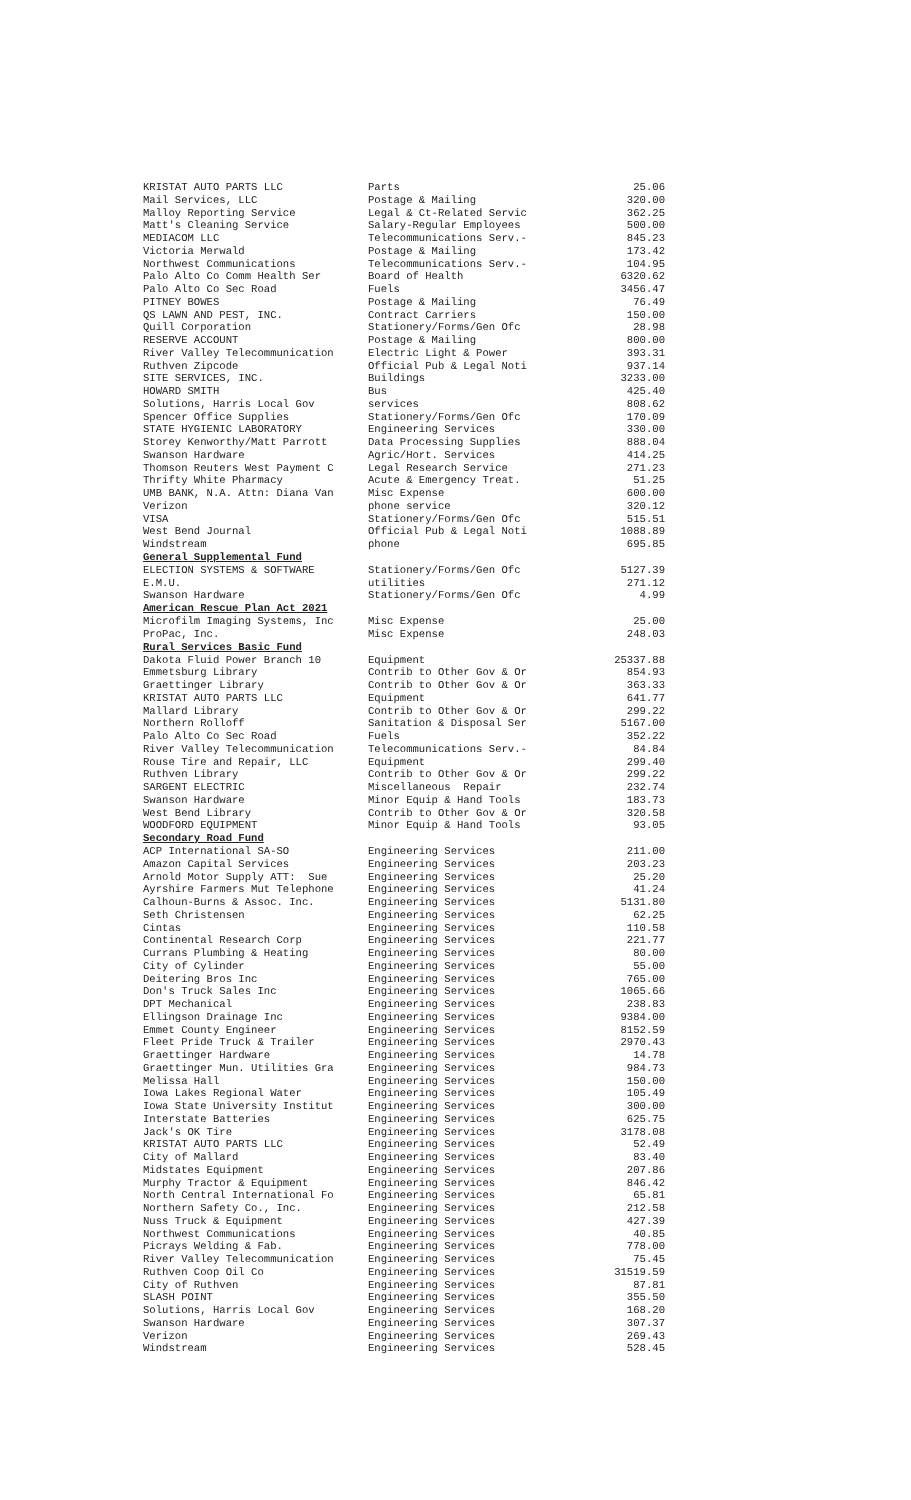| KRISTAT AUTO PARTS LLC | Parts | 25.06 |
| Mail Services, LLC | Postage & Mailing | 320.00 |
| Malloy Reporting Service | Legal & Ct-Related Servic | 362.25 |
| Matt's Cleaning Service | Salary-Regular Employees | 500.00 |
| MEDIACOM LLC | Telecommunications Serv.- | 845.23 |
| Victoria Merwald | Postage & Mailing | 173.42 |
| Northwest Communications | Telecommunications Serv.- | 104.95 |
| Palo Alto Co Comm Health Ser | Board of Health | 6320.62 |
| Palo Alto Co Sec Road | Fuels | 3456.47 |
| PITNEY BOWES | Postage & Mailing | 76.49 |
| QS LAWN AND PEST, INC. | Contract Carriers | 150.00 |
| Quill Corporation | Stationery/Forms/Gen Ofc | 28.98 |
| RESERVE ACCOUNT | Postage & Mailing | 800.00 |
| River Valley Telecommunication | Electric Light & Power | 393.31 |
| Ruthven Zipcode | Official Pub & Legal Noti | 937.14 |
| SITE SERVICES, INC. | Buildings | 3233.00 |
| HOWARD SMITH | Bus | 425.40 |
| Solutions, Harris Local Gov | services | 808.62 |
| Spencer Office Supplies | Stationery/Forms/Gen Ofc | 170.09 |
| STATE HYGIENIC LABORATORY | Engineering Services | 330.00 |
| Storey Kenworthy/Matt Parrott | Data Processing Supplies | 888.04 |
| Swanson Hardware | Agric/Hort. Services | 414.25 |
| Thomson Reuters West Payment C | Legal Research Service | 271.23 |
| Thrifty White Pharmacy | Acute & Emergency Treat. | 51.25 |
| UMB BANK, N.A. Attn: Diana Van | Misc Expense | 600.00 |
| Verizon | phone service | 320.12 |
| VISA | Stationery/Forms/Gen Ofc | 515.51 |
| West Bend Journal | Official Pub & Legal Noti | 1088.89 |
| Windstream | phone | 695.85 |
| General Supplemental Fund | | |
| ELECTION SYSTEMS & SOFTWARE | Stationery/Forms/Gen Ofc | 5127.39 |
| E.M.U. | utilities | 271.12 |
| Swanson Hardware | Stationery/Forms/Gen Ofc | 4.99 |
| American Rescue Plan Act 2021 | | |
| Microfilm Imaging Systems, Inc | Misc Expense | 25.00 |
| ProPac, Inc. | Misc Expense | 248.03 |
| Rural Services Basic Fund | | |
| Dakota Fluid Power Branch 10 | Equipment | 25337.88 |
| Emmetsburg Library | Contrib to Other Gov & Or | 854.93 |
| Graettinger Library | Contrib to Other Gov & Or | 363.33 |
| KRISTAT AUTO PARTS LLC | Equipment | 641.77 |
| Mallard Library | Contrib to Other Gov & Or | 299.22 |
| Northern Rolloff | Sanitation & Disposal Ser | 5167.00 |
| Palo Alto Co Sec Road | Fuels | 352.22 |
| River Valley Telecommunication | Telecommunications Serv.- | 84.84 |
| Rouse Tire and Repair, LLC | Equipment | 299.40 |
| Ruthven Library | Contrib to Other Gov & Or | 299.22 |
| SARGENT ELECTRIC | Miscellaneous Repair | 232.74 |
| Swanson Hardware | Minor Equip & Hand Tools | 183.73 |
| West Bend Library | Contrib to Other Gov & Or | 320.58 |
| WOODFORD EQUIPMENT | Minor Equip & Hand Tools | 93.05 |
| Secondary Road Fund | | |
| ACP International SA-SO | Engineering Services | 211.00 |
| Amazon Capital Services | Engineering Services | 203.23 |
| Arnold Motor Supply ATT: Sue | Engineering Services | 25.20 |
| Ayrshire Farmers Mut Telephone | Engineering Services | 41.24 |
| Calhoun-Burns & Assoc. Inc. | Engineering Services | 5131.80 |
| Seth Christensen | Engineering Services | 62.25 |
| Cintas | Engineering Services | 110.58 |
| Continental Research Corp | Engineering Services | 221.77 |
| Currans Plumbing & Heating | Engineering Services | 80.00 |
| City of Cylinder | Engineering Services | 55.00 |
| Deitering Bros Inc | Engineering Services | 765.00 |
| Don's Truck Sales Inc | Engineering Services | 1065.66 |
| DPT Mechanical | Engineering Services | 238.83 |
| Ellingson Drainage Inc | Engineering Services | 9384.00 |
| Emmet County Engineer | Engineering Services | 8152.59 |
| Fleet Pride Truck & Trailer | Engineering Services | 2970.43 |
| Graettinger Hardware | Engineering Services | 14.78 |
| Graettinger Mun. Utilities Gra | Engineering Services | 984.73 |
| Melissa Hall | Engineering Services | 150.00 |
| Iowa Lakes Regional Water | Engineering Services | 105.49 |
| Iowa State University Institut | Engineering Services | 300.00 |
| Interstate Batteries | Engineering Services | 625.75 |
| Jack's OK Tire | Engineering Services | 3178.08 |
| KRISTAT AUTO PARTS LLC | Engineering Services | 52.49 |
| City of Mallard | Engineering Services | 83.40 |
| Midstates Equipment | Engineering Services | 207.86 |
| Murphy Tractor & Equipment | Engineering Services | 846.42 |
| North Central International Fo | Engineering Services | 65.81 |
| Northern Safety Co., Inc. | Engineering Services | 212.58 |
| Nuss Truck & Equipment | Engineering Services | 427.39 |
| Northwest Communications | Engineering Services | 40.85 |
| Picrays Welding & Fab. | Engineering Services | 778.00 |
| River Valley Telecommunication | Engineering Services | 75.45 |
| Ruthven Coop Oil Co | Engineering Services | 31519.59 |
| City of Ruthven | Engineering Services | 87.81 |
| SLASH POINT | Engineering Services | 355.50 |
| Solutions, Harris Local Gov | Engineering Services | 168.20 |
| Swanson Hardware | Engineering Services | 307.37 |
| Verizon | Engineering Services | 269.43 |
| Windstream | Engineering Services | 528.45 |